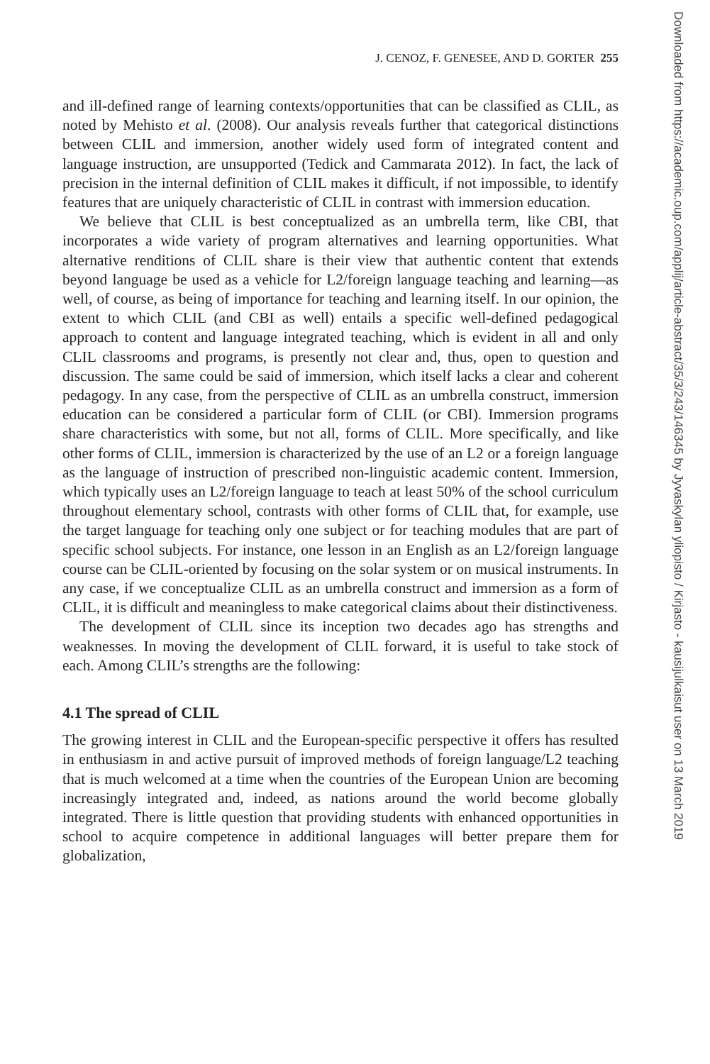J. CENOZ, F. GENESEE, AND D. GORTER 255
and ill-defined range of learning contexts/opportunities that can be classified as CLIL, as noted by Mehisto et al. (2008). Our analysis reveals further that categorical distinctions between CLIL and immersion, another widely used form of integrated content and language instruction, are unsupported (Tedick and Cammarata 2012). In fact, the lack of precision in the internal definition of CLIL makes it difficult, if not impossible, to identify features that are uniquely characteristic of CLIL in contrast with immersion education.
We believe that CLIL is best conceptualized as an umbrella term, like CBI, that incorporates a wide variety of program alternatives and learning opportunities. What alternative renditions of CLIL share is their view that authentic content that extends beyond language be used as a vehicle for L2/foreign language teaching and learning—as well, of course, as being of importance for teaching and learning itself. In our opinion, the extent to which CLIL (and CBI as well) entails a specific well-defined pedagogical approach to content and language integrated teaching, which is evident in all and only CLIL classrooms and programs, is presently not clear and, thus, open to question and discussion. The same could be said of immersion, which itself lacks a clear and coherent pedagogy. In any case, from the perspective of CLIL as an umbrella construct, immersion education can be considered a particular form of CLIL (or CBI). Immersion programs share characteristics with some, but not all, forms of CLIL. More specifically, and like other forms of CLIL, immersion is characterized by the use of an L2 or a foreign language as the language of instruction of prescribed non-linguistic academic content. Immersion, which typically uses an L2/foreign language to teach at least 50% of the school curriculum throughout elementary school, contrasts with other forms of CLIL that, for example, use the target language for teaching only one subject or for teaching modules that are part of specific school subjects. For instance, one lesson in an English as an L2/foreign language course can be CLIL-oriented by focusing on the solar system or on musical instruments. In any case, if we conceptualize CLIL as an umbrella construct and immersion as a form of CLIL, it is difficult and meaningless to make categorical claims about their distinctiveness.
The development of CLIL since its inception two decades ago has strengths and weaknesses. In moving the development of CLIL forward, it is useful to take stock of each. Among CLIL’s strengths are the following:
4.1 The spread of CLIL
The growing interest in CLIL and the European-specific perspective it offers has resulted in enthusiasm in and active pursuit of improved methods of foreign language/L2 teaching that is much welcomed at a time when the countries of the European Union are becoming increasingly integrated and, indeed, as nations around the world become globally integrated. There is little question that providing students with enhanced opportunities in school to acquire competence in additional languages will better prepare them for globalization,
Downloaded from https://academic.oup.com/applij/article-abstract/35/3/243/146345 by Jyvaskylan yliopisto / Kirjasto - kausijulkaisut user on 13 March 2019